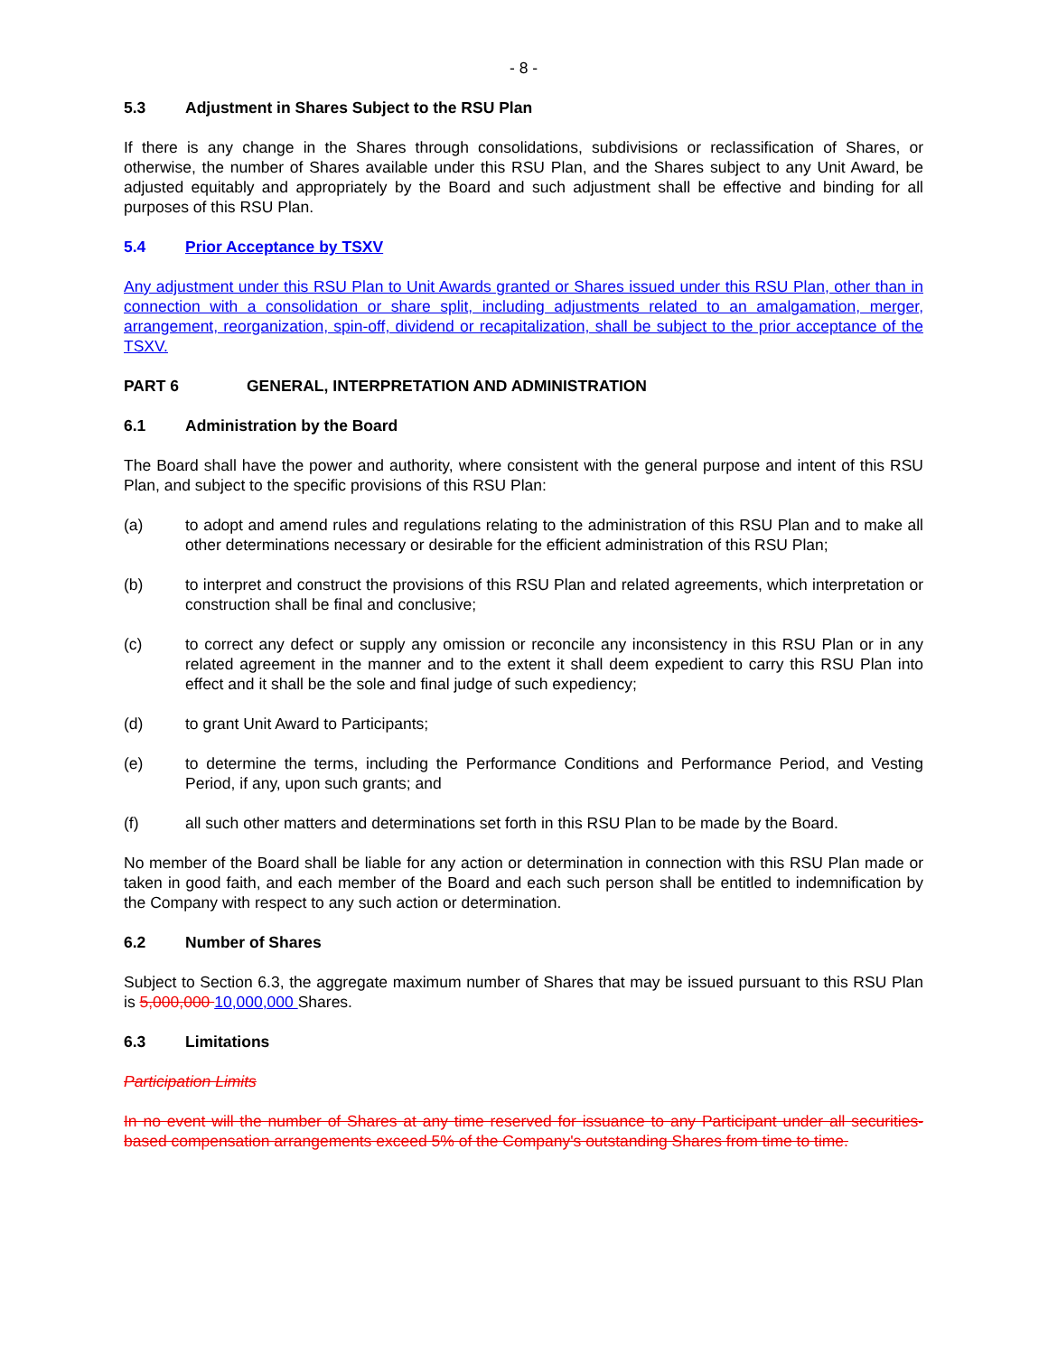- 8 -
5.3 Adjustment in Shares Subject to the RSU Plan
If there is any change in the Shares through consolidations, subdivisions or reclassification of Shares, or otherwise, the number of Shares available under this RSU Plan, and the Shares subject to any Unit Award, be adjusted equitably and appropriately by the Board and such adjustment shall be effective and binding for all purposes of this RSU Plan.
5.4 Prior Acceptance by TSXV
Any adjustment under this RSU Plan to Unit Awards granted or Shares issued under this RSU Plan, other than in connection with a consolidation or share split, including adjustments related to an amalgamation, merger, arrangement, reorganization, spin-off, dividend or recapitalization, shall be subject to the prior acceptance of the TSXV.
PART 6 GENERAL, INTERPRETATION AND ADMINISTRATION
6.1 Administration by the Board
The Board shall have the power and authority, where consistent with the general purpose and intent of this RSU Plan, and subject to the specific provisions of this RSU Plan:
(a) to adopt and amend rules and regulations relating to the administration of this RSU Plan and to make all other determinations necessary or desirable for the efficient administration of this RSU Plan;
(b) to interpret and construct the provisions of this RSU Plan and related agreements, which interpretation or construction shall be final and conclusive;
(c) to correct any defect or supply any omission or reconcile any inconsistency in this RSU Plan or in any related agreement in the manner and to the extent it shall deem expedient to carry this RSU Plan into effect and it shall be the sole and final judge of such expediency;
(d) to grant Unit Award to Participants;
(e) to determine the terms, including the Performance Conditions and Performance Period, and Vesting Period, if any, upon such grants; and
(f) all such other matters and determinations set forth in this RSU Plan to be made by the Board.
No member of the Board shall be liable for any action or determination in connection with this RSU Plan made or taken in good faith, and each member of the Board and each such person shall be entitled to indemnification by the Company with respect to any such action or determination.
6.2 Number of Shares
Subject to Section 6.3, the aggregate maximum number of Shares that may be issued pursuant to this RSU Plan is 5,000,000 10,000,000 Shares.
6.3 Limitations
Participation Limits
In no event will the number of Shares at any time reserved for issuance to any Participant under all securities-based compensation arrangements exceed 5% of the Company's outstanding Shares from time to time.